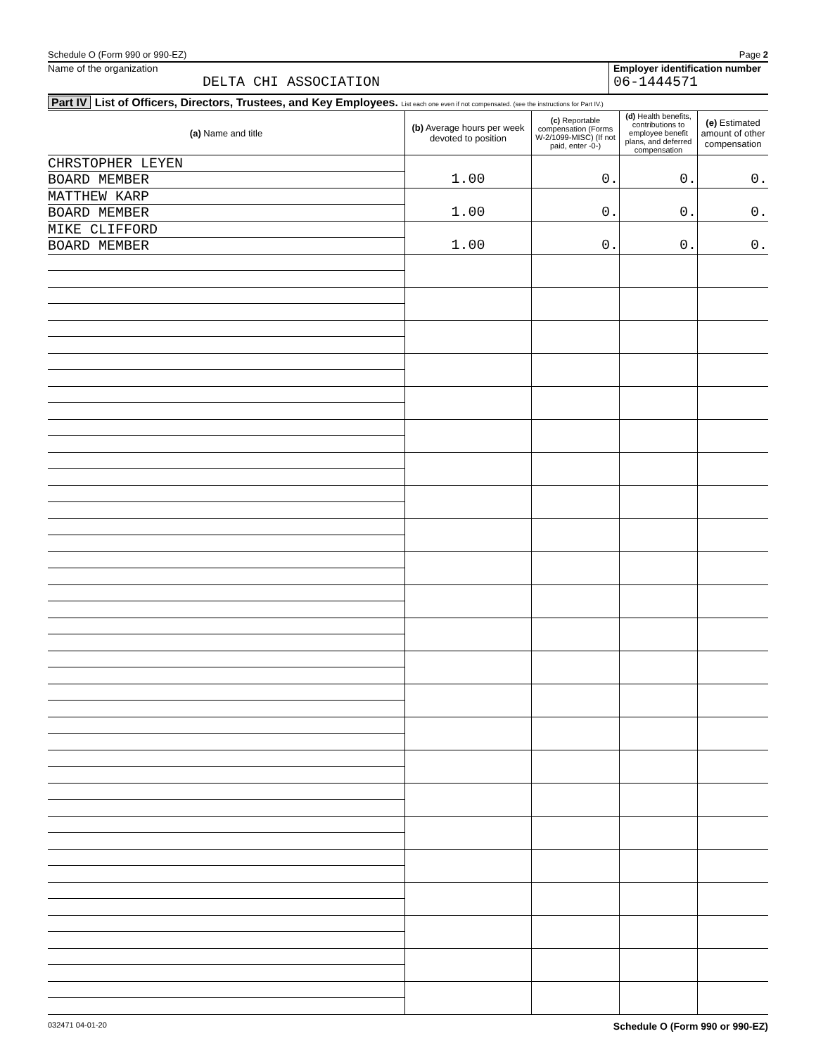Schedule O (Form 990 or 990-EZ) Page 2
Name of the organization
DELTA CHI ASSOCIATION
Employer identification number
06-1444571
Part IV List of Officers, Directors, Trustees, and Key Employees. List each one even if not compensated. (see the instructions for Part IV.)
| (a) Name and title | (b) Average hours per week devoted to position | (c) Reportable compensation (Forms W-2/1099-MISC) (If not paid, enter -0-) | (d) Health benefits, contributions to employee benefit plans, and deferred compensation | (e) Estimated amount of other compensation |
| --- | --- | --- | --- | --- |
| CHRSTOPHER LEYEN BOARD MEMBER | 1.00 | 0. | 0. | 0. |
| MATTHEW KARP BOARD MEMBER | 1.00 | 0. | 0. | 0. |
| MIKE CLIFFORD BOARD MEMBER | 1.00 | 0. | 0. | 0. |
032471 04-01-20 Schedule O (Form 990 or 990-EZ)